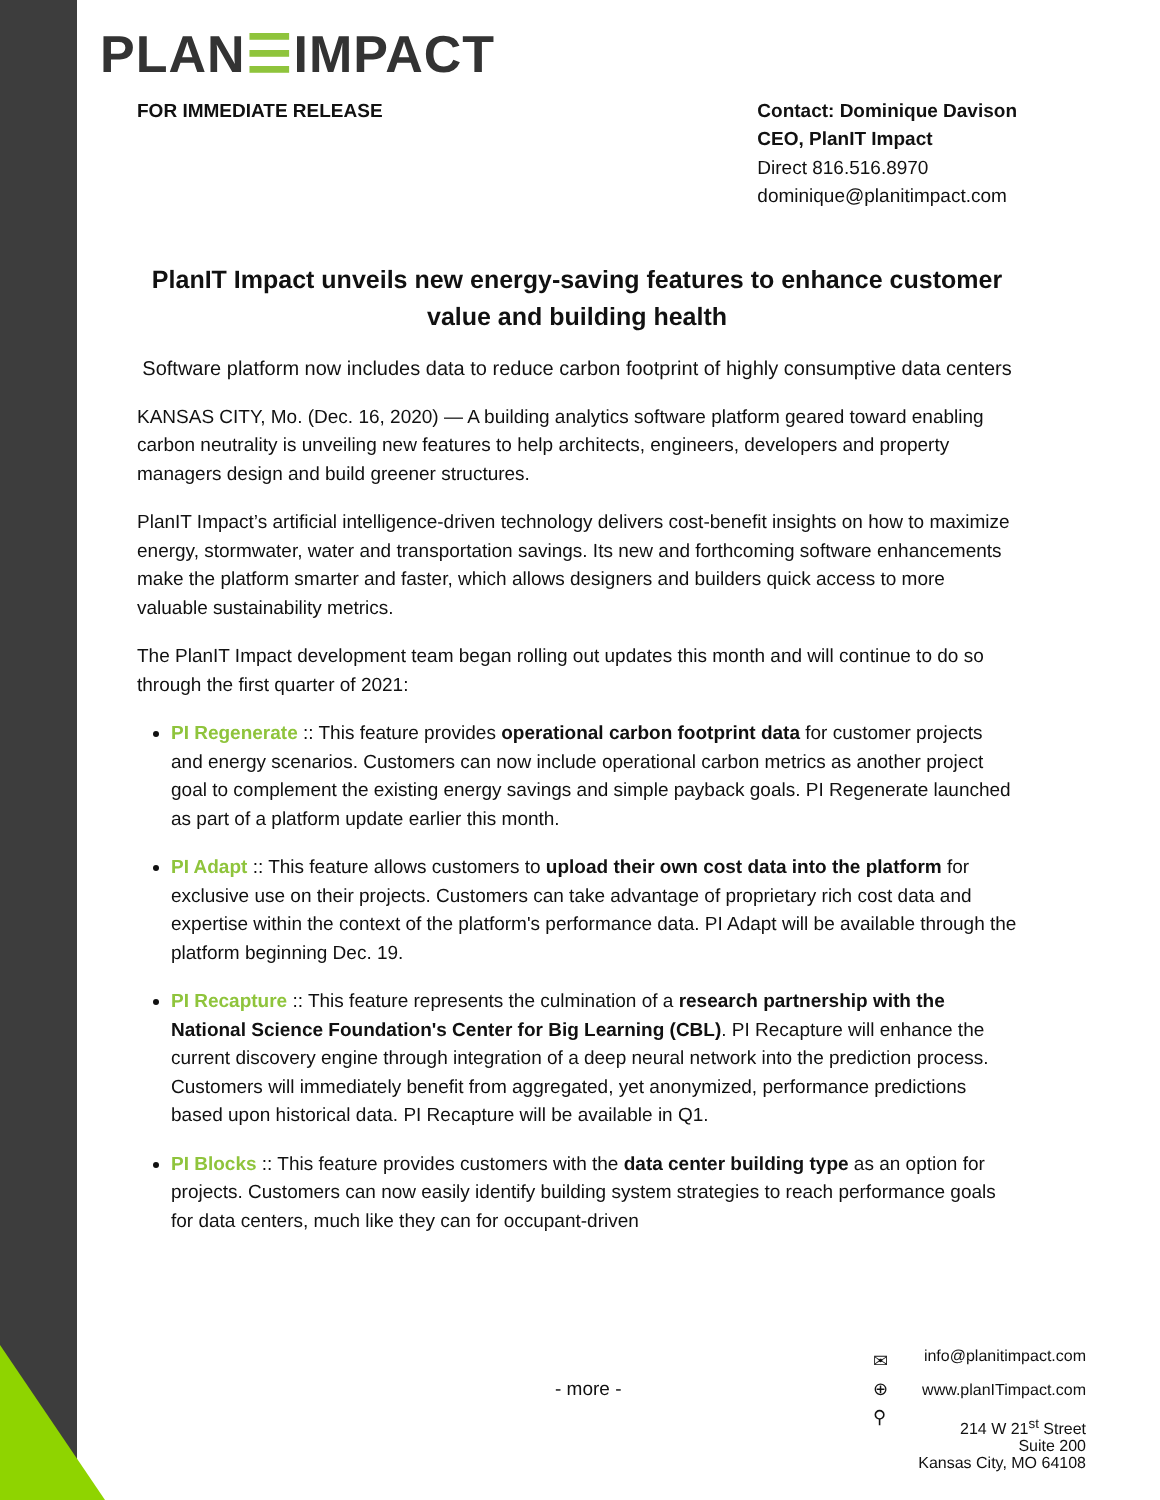PLAN☰IMPACT
FOR IMMEDIATE RELEASE Contact: Dominique Davison
CEO, PlanIT Impact
Direct 816.516.8970
dominique@planitimpact.com
PlanIT Impact unveils new energy-saving features to enhance customer value and building health
Software platform now includes data to reduce carbon footprint of highly consumptive data centers
KANSAS CITY, Mo. (Dec. 16, 2020) — A building analytics software platform geared toward enabling carbon neutrality is unveiling new features to help architects, engineers, developers and property managers design and build greener structures.
PlanIT Impact’s artificial intelligence-driven technology delivers cost-benefit insights on how to maximize energy, stormwater, water and transportation savings. Its new and forthcoming software enhancements make the platform smarter and faster, which allows designers and builders quick access to more valuable sustainability metrics.
The PlanIT Impact development team began rolling out updates this month and will continue to do so through the first quarter of 2021:
PI Regenerate :: This feature provides operational carbon footprint data for customer projects and energy scenarios. Customers can now include operational carbon metrics as another project goal to complement the existing energy savings and simple payback goals. PI Regenerate launched as part of a platform update earlier this month.
PI Adapt :: This feature allows customers to upload their own cost data into the platform for exclusive use on their projects. Customers can take advantage of proprietary rich cost data and expertise within the context of the platform's performance data. PI Adapt will be available through the platform beginning Dec. 19.
PI Recapture :: This feature represents the culmination of a research partnership with the National Science Foundation's Center for Big Learning (CBL). PI Recapture will enhance the current discovery engine through integration of a deep neural network into the prediction process. Customers will immediately benefit from aggregated, yet anonymized, performance predictions based upon historical data. PI Recapture will be available in Q1.
PI Blocks :: This feature provides customers with the data center building type as an option for projects. Customers can now easily identify building system strategies to reach performance goals for data centers, much like they can for occupant-driven
- more -
✉
⊕
⚲
info@planitimpact.com
www.planITimpact.com
214 W 21<sup>st</sup> Street
Suite 200
Kansas City, MO 64108